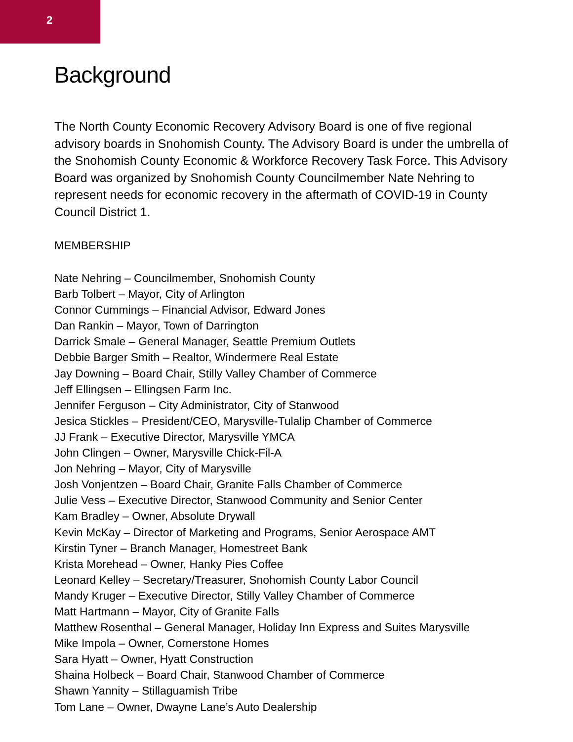2
Background
The North County Economic Recovery Advisory Board is one of five regional advisory boards in Snohomish County. The Advisory Board is under the umbrella of the Snohomish County Economic & Workforce Recovery Task Force. This Advisory Board was organized by Snohomish County Councilmember Nate Nehring to represent needs for economic recovery in the aftermath of COVID-19 in County Council District 1.
MEMBERSHIP
Nate Nehring – Councilmember, Snohomish County
Barb Tolbert – Mayor, City of Arlington
Connor Cummings – Financial Advisor, Edward Jones
Dan Rankin – Mayor, Town of Darrington
Darrick Smale – General Manager, Seattle Premium Outlets
Debbie Barger Smith – Realtor, Windermere Real Estate
Jay Downing – Board Chair, Stilly Valley Chamber of Commerce
Jeff Ellingsen – Ellingsen Farm Inc.
Jennifer Ferguson – City Administrator, City of Stanwood
Jesica Stickles – President/CEO, Marysville-Tulalip Chamber of Commerce
JJ Frank – Executive Director, Marysville YMCA
John Clingen – Owner, Marysville Chick-Fil-A
Jon Nehring – Mayor, City of Marysville
Josh Vonjentzen – Board Chair, Granite Falls Chamber of Commerce
Julie Vess – Executive Director, Stanwood Community and Senior Center
Kam Bradley – Owner, Absolute Drywall
Kevin McKay – Director of Marketing and Programs, Senior Aerospace AMT
Kirstin Tyner – Branch Manager, Homestreet Bank
Krista Morehead – Owner, Hanky Pies Coffee
Leonard Kelley – Secretary/Treasurer, Snohomish County Labor Council
Mandy Kruger – Executive Director, Stilly Valley Chamber of Commerce
Matt Hartmann – Mayor, City of Granite Falls
Matthew Rosenthal – General Manager, Holiday Inn Express and Suites Marysville
Mike Impola – Owner, Cornerstone Homes
Sara Hyatt – Owner, Hyatt Construction
Shaina Holbeck – Board Chair, Stanwood Chamber of Commerce
Shawn Yannity – Stillaguamish Tribe
Tom Lane – Owner, Dwayne Lane’s Auto Dealership